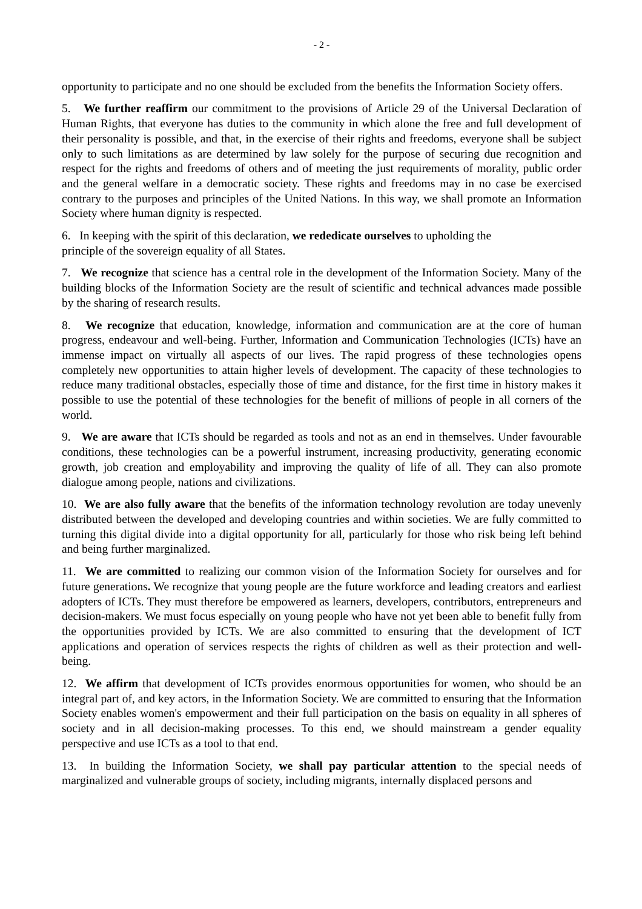- 2 -
opportunity to participate and no one should be excluded from the benefits the Information Society offers.
5. We further reaffirm our commitment to the provisions of Article 29 of the Universal Declaration of Human Rights, that everyone has duties to the community in which alone the free and full development of their personality is possible, and that, in the exercise of their rights and freedoms, everyone shall be subject only to such limitations as are determined by law solely for the purpose of securing due recognition and respect for the rights and freedoms of others and of meeting the just requirements of morality, public order and the general welfare in a democratic society. These rights and freedoms may in no case be exercised contrary to the purposes and principles of the United Nations. In this way, we shall promote an Information Society where human dignity is respected.
6. In keeping with the spirit of this declaration, we rededicate ourselves to upholding the
principle of the sovereign equality of all States.
7. We recognize that science has a central role in the development of the Information Society. Many of the building blocks of the Information Society are the result of scientific and technical advances made possible by the sharing of research results.
8. We recognize that education, knowledge, information and communication are at the core of human progress, endeavour and well-being. Further, Information and Communication Technologies (ICTs) have an immense impact on virtually all aspects of our lives. The rapid progress of these technologies opens completely new opportunities to attain higher levels of development. The capacity of these technologies to reduce many traditional obstacles, especially those of time and distance, for the first time in history makes it possible to use the potential of these technologies for the benefit of millions of people in all corners of the world.
9. We are aware that ICTs should be regarded as tools and not as an end in themselves. Under favourable conditions, these technologies can be a powerful instrument, increasing productivity, generating economic growth, job creation and employability and improving the quality of life of all. They can also promote dialogue among people, nations and civilizations.
10. We are also fully aware that the benefits of the information technology revolution are today unevenly distributed between the developed and developing countries and within societies. We are fully committed to turning this digital divide into a digital opportunity for all, particularly for those who risk being left behind and being further marginalized.
11. We are committed to realizing our common vision of the Information Society for ourselves and for future generations. We recognize that young people are the future workforce and leading creators and earliest adopters of ICTs. They must therefore be empowered as learners, developers, contributors, entrepreneurs and decision-makers. We must focus especially on young people who have not yet been able to benefit fully from the opportunities provided by ICTs. We are also committed to ensuring that the development of ICT applications and operation of services respects the rights of children as well as their protection and well-being.
12. We affirm that development of ICTs provides enormous opportunities for women, who should be an integral part of, and key actors, in the Information Society. We are committed to ensuring that the Information Society enables women's empowerment and their full participation on the basis on equality in all spheres of society and in all decision-making processes. To this end, we should mainstream a gender equality perspective and use ICTs as a tool to that end.
13. In building the Information Society, we shall pay particular attention to the special needs of marginalized and vulnerable groups of society, including migrants, internally displaced persons and